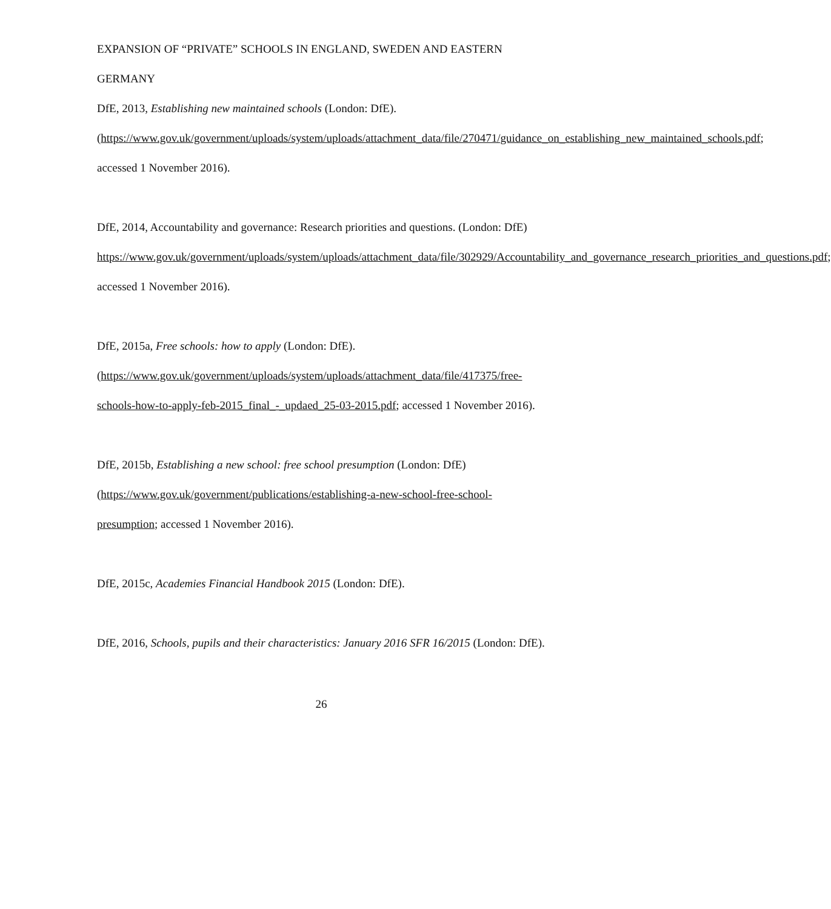EXPANSION OF “PRIVATE” SCHOOLS IN ENGLAND, SWEDEN AND EASTERN GERMANY
DfE, 2013, Establishing new maintained schools (London: DfE). (https://www.gov.uk/government/uploads/system/uploads/attachment_data/file/270471/guidance_on_establishing_new_maintained_schools.pdf; accessed 1 November 2016).
DfE, 2014, Accountability and governance: Research priorities and questions. (London: DfE) https://www.gov.uk/government/uploads/system/uploads/attachment_data/file/302929/Accountability_and_governance_research_priorities_and_questions.pdf; accessed 1 November 2016).
DfE, 2015a, Free schools: how to apply (London: DfE). (https://www.gov.uk/government/uploads/system/uploads/attachment_data/file/417375/free-schools-how-to-apply-feb-2015_final_-_updaed_25-03-2015.pdf; accessed 1 November 2016).
DfE, 2015b, Establishing a new school: free school presumption (London: DfE) (https://www.gov.uk/government/publications/establishing-a-new-school-free-school-presumption; accessed 1 November 2016).
DfE, 2015c, Academies Financial Handbook 2015 (London: DfE).
DfE, 2016, Schools, pupils and their characteristics: January 2016 SFR 16/2015 (London: DfE).
26